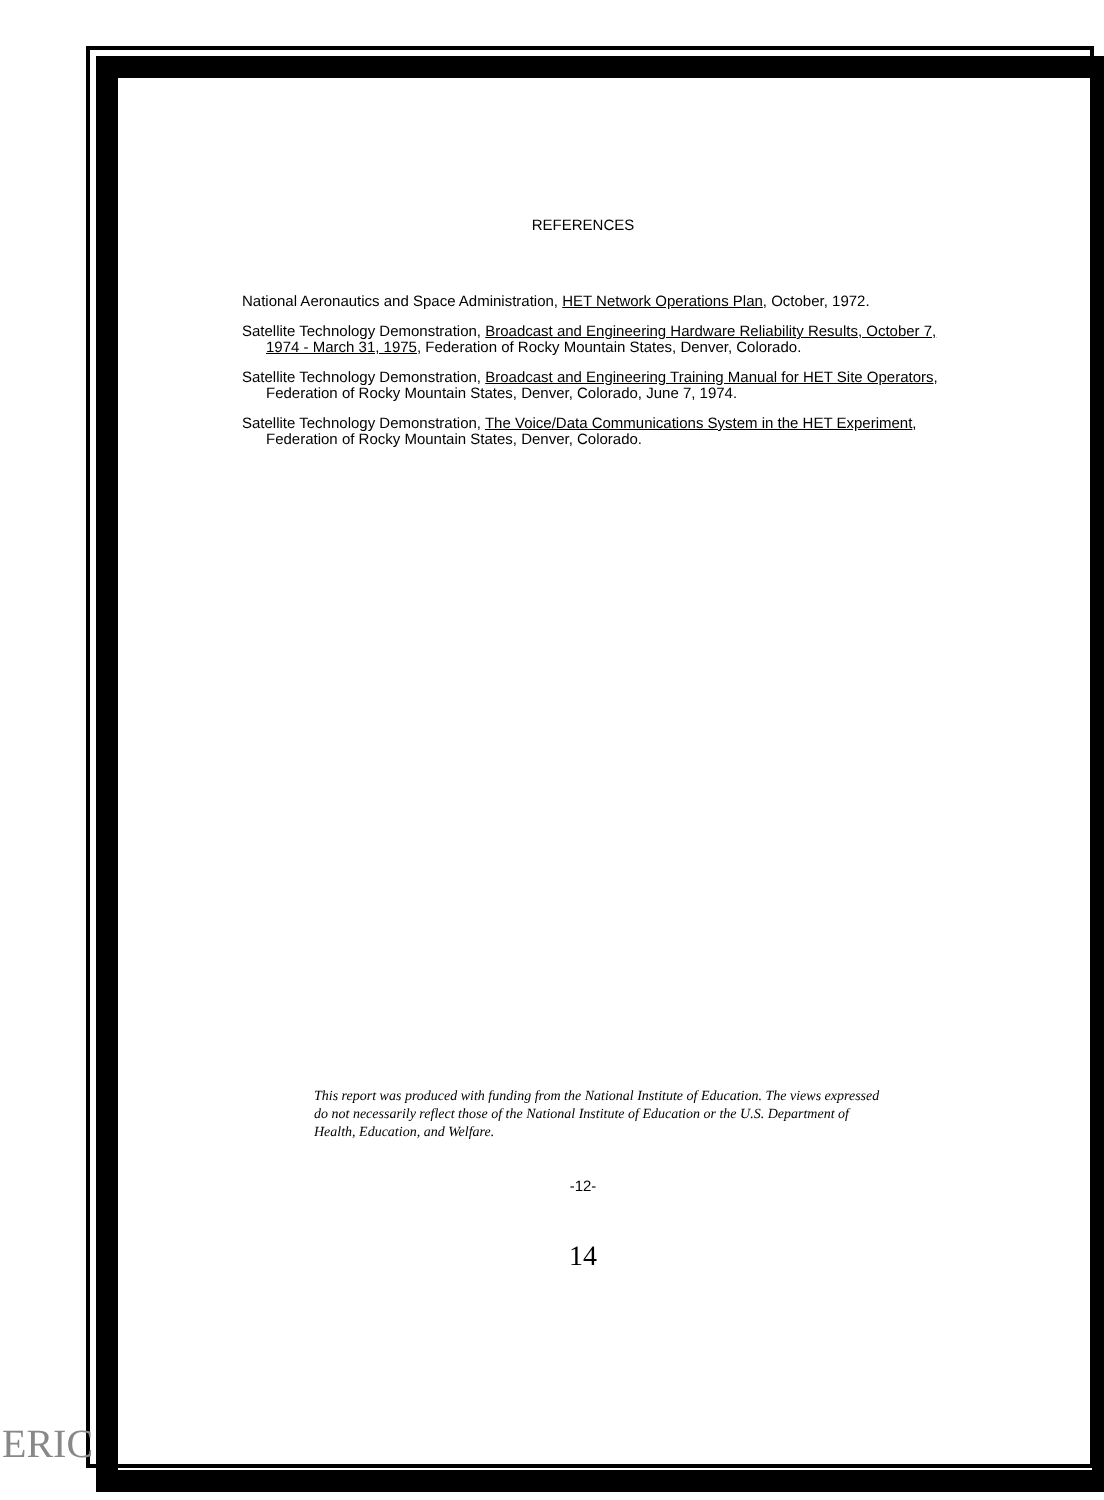REFERENCES
National Aeronautics and Space Administration, HET Network Operations Plan, October, 1972.
Satellite Technology Demonstration, Broadcast and Engineering Hardware Reliability Results, October 7, 1974 - March 31, 1975, Federation of Rocky Mountain States, Denver, Colorado.
Satellite Technology Demonstration, Broadcast and Engineering Training Manual for HET Site Operators, Federation of Rocky Mountain States, Denver, Colorado, June 7, 1974.
Satellite Technology Demonstration, The Voice/Data Communications System in the HET Experiment, Federation of Rocky Mountain States, Denver, Colorado.
This report was produced with funding from the National Institute of Education. The views expressed do not necessarily reflect those of the National Institute of Education or the U.S. Department of Health, Education, and Welfare.
-12-
14
ERIC